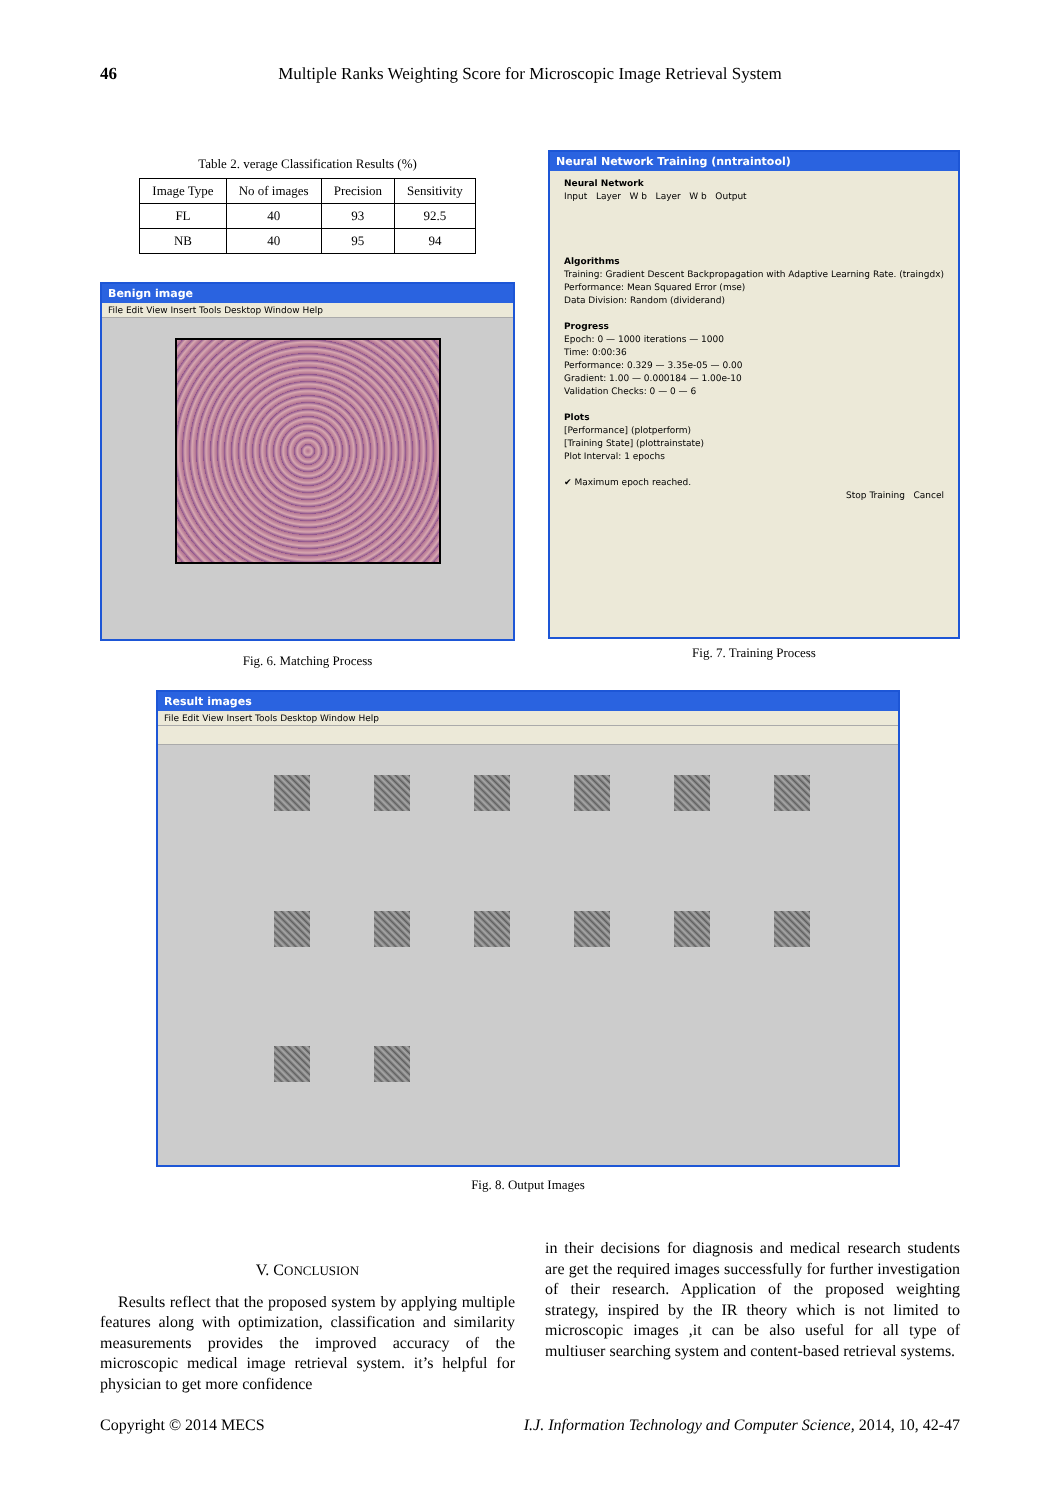46
Multiple Ranks Weighting Score for Microscopic Image Retrieval System
Table 2. verage Classification Results (%)
| Image Type | No of images | Precision | Sensitivity |
| --- | --- | --- | --- |
| FL | 40 | 93 | 92.5 |
| NB | 40 | 95 | 94 |
Benign image
File Edit View Insert Tools Desktop Window Help
Fig. 6. Matching Process
Neural Network Training (nntraintool)
Neural Network
Input Layer W b Layer W b Output
Algorithms
Training: Gradient Descent Backpropagation with Adaptive Learning Rate. (traingdx)
Performance: Mean Squared Error (mse)
Data Division: Random (dividerand)
Progress
Epoch: 0 — 1000 iterations — 1000
Time: 0:00:36
Performance: 0.329 — 3.35e-05 — 0.00
Gradient: 1.00 — 0.000184 — 1.00e-10
Validation Checks: 0 — 0 — 6
Plots
[Performance] (plotperform)
[Training State] (plottrainstate)
Plot Interval: 1 epochs
✔ Maximum epoch reached.
Stop Training Cancel
Fig. 7. Training Process
Result images
File Edit View Insert Tools Desktop Window Help
Fig. 8. Output Images
V. CONCLUSION
Results reflect that the proposed system by applying multiple features along with optimization, classification and similarity measurements provides the improved accuracy of the microscopic medical image retrieval system. it’s helpful for physician to get more confidence
in their decisions for diagnosis and medical research students are get the required images successfully for further investigation of their research. Application of the proposed weighting strategy, inspired by the IR theory which is not limited to microscopic images ,it can be also useful for all type of multiuser searching system and content-based retrieval systems.
Copyright © 2014 MECS I.J. Information Technology and Computer Science, 2014, 10, 42-47